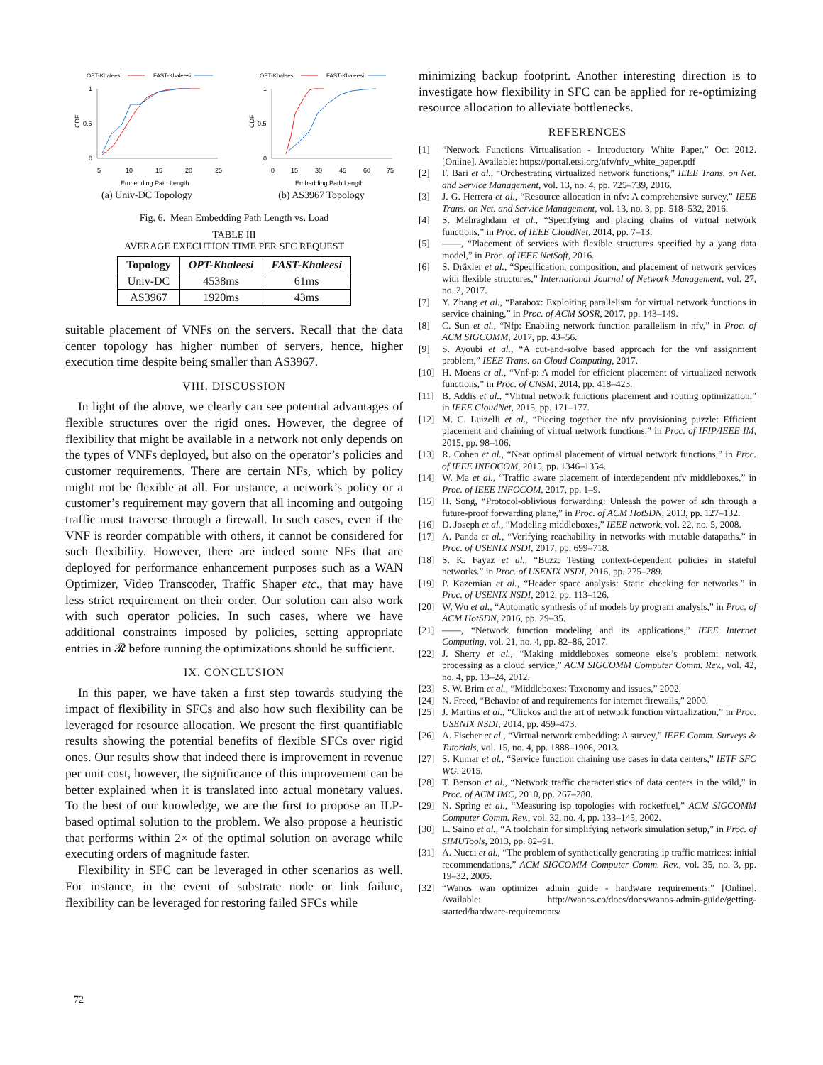OPT-Khaleesi
FAST-Khaleesi
CDF
1
0.5
0
5
10
15
20
25
Embedding Path Length
(a) Univ-DC Topology
OPT-Khaleesi
FAST-Khaleesi
CDF
1
0.5
0
0
15
30
45
60
75
Embedding Path Length
(b) AS3967 Topology
Fig. 6. Mean Embedding Path Length vs. Load
TABLE III
AVERAGE EXECUTION TIME PER SFC REQUEST
| Topology | OPT-Khaleesi | FAST-Khaleesi |
| --- | --- | --- |
| Univ-DC | 4538ms | 61ms |
| AS3967 | 1920ms | 43ms |
suitable placement of VNFs on the servers. Recall that the data center topology has higher number of servers, hence, higher execution time despite being smaller than AS3967.
VIII. DISCUSSION
In light of the above, we clearly can see potential advantages of flexible structures over the rigid ones. However, the degree of flexibility that might be available in a network not only depends on the types of VNFs deployed, but also on the operator’s policies and customer requirements. There are certain NFs, which by policy might not be flexible at all. For instance, a network’s policy or a customer’s requirement may govern that all incoming and outgoing traffic must traverse through a firewall. In such cases, even if the VNF is reorder compatible with others, it cannot be considered for such flexibility. However, there are indeed some NFs that are deployed for performance enhancement purposes such as a WAN Optimizer, Video Transcoder, Traffic Shaper etc., that may have less strict requirement on their order. Our solution can also work with such operator policies. In such cases, where we have additional constraints imposed by policies, setting appropriate entries in 𝓡 before running the optimizations should be sufficient.
IX. CONCLUSION
In this paper, we have taken a first step towards studying the impact of flexibility in SFCs and also how such flexibility can be leveraged for resource allocation. We present the first quantifiable results showing the potential benefits of flexible SFCs over rigid ones. Our results show that indeed there is improvement in revenue per unit cost, however, the significance of this improvement can be better explained when it is translated into actual monetary values. To the best of our knowledge, we are the first to propose an ILP-based optimal solution to the problem. We also propose a heuristic that performs within 2× of the optimal solution on average while executing orders of magnitude faster.
Flexibility in SFC can be leveraged in other scenarios as well. For instance, in the event of substrate node or link failure, flexibility can be leveraged for restoring failed SFCs while
minimizing backup footprint. Another interesting direction is to investigate how flexibility in SFC can be applied for re-optimizing resource allocation to alleviate bottlenecks.
REFERENCES
[1] “Network Functions Virtualisation - Introductory White Paper,” Oct 2012. [Online]. Available: https://portal.etsi.org/nfv/nfv_white_paper.pdf
[2] F. Bari et al., “Orchestrating virtualized network functions,” IEEE Trans. on Net. and Service Management, vol. 13, no. 4, pp. 725–739, 2016.
[3] J. G. Herrera et al., “Resource allocation in nfv: A comprehensive survey,” IEEE Trans. on Net. and Service Management, vol. 13, no. 3, pp. 518–532, 2016.
[4] S. Mehraghdam et al., “Specifying and placing chains of virtual network functions,” in Proc. of IEEE CloudNet, 2014, pp. 7–13.
[5] ——, “Placement of services with flexible structures specified by a yang data model,” in Proc. of IEEE NetSoft, 2016.
[6] S. Dräxler et al., “Specification, composition, and placement of network services with flexible structures,” International Journal of Network Management, vol. 27, no. 2, 2017.
[7] Y. Zhang et al., “Parabox: Exploiting parallelism for virtual network functions in service chaining,” in Proc. of ACM SOSR, 2017, pp. 143–149.
[8] C. Sun et al., “Nfp: Enabling network function parallelism in nfv,” in Proc. of ACM SIGCOMM, 2017, pp. 43–56.
[9] S. Ayoubi et al., “A cut-and-solve based approach for the vnf assignment problem,” IEEE Trans. on Cloud Computing, 2017.
[10] H. Moens et al., “Vnf-p: A model for efficient placement of virtualized network functions,” in Proc. of CNSM, 2014, pp. 418–423.
[11] B. Addis et al., “Virtual network functions placement and routing optimization,” in IEEE CloudNet, 2015, pp. 171–177.
[12] M. C. Luizelli et al., “Piecing together the nfv provisioning puzzle: Efficient placement and chaining of virtual network functions,” in Proc. of IFIP/IEEE IM, 2015, pp. 98–106.
[13] R. Cohen et al., “Near optimal placement of virtual network functions,” in Proc. of IEEE INFOCOM, 2015, pp. 1346–1354.
[14] W. Ma et al., “Traffic aware placement of interdependent nfv middleboxes,” in Proc. of IEEE INFOCOM, 2017, pp. 1–9.
[15] H. Song, “Protocol-oblivious forwarding: Unleash the power of sdn through a future-proof forwarding plane,” in Proc. of ACM HotSDN, 2013, pp. 127–132.
[16] D. Joseph et al., “Modeling middleboxes,” IEEE network, vol. 22, no. 5, 2008.
[17] A. Panda et al., “Verifying reachability in networks with mutable datapaths.” in Proc. of USENIX NSDI, 2017, pp. 699–718.
[18] S. K. Fayaz et al., “Buzz: Testing context-dependent policies in stateful networks.” in Proc. of USENIX NSDI, 2016, pp. 275–289.
[19] P. Kazemian et al., “Header space analysis: Static checking for networks.” in Proc. of USENIX NSDI, 2012, pp. 113–126.
[20] W. Wu et al., “Automatic synthesis of nf models by program analysis,” in Proc. of ACM HotSDN, 2016, pp. 29–35.
[21] ——, “Network function modeling and its applications,” IEEE Internet Computing, vol. 21, no. 4, pp. 82–86, 2017.
[22] J. Sherry et al., “Making middleboxes someone else’s problem: network processing as a cloud service,” ACM SIGCOMM Computer Comm. Rev., vol. 42, no. 4, pp. 13–24, 2012.
[23] S. W. Brim et al., “Middleboxes: Taxonomy and issues,” 2002.
[24] N. Freed, “Behavior of and requirements for internet firewalls,” 2000.
[25] J. Martins et al., “Clickos and the art of network function virtualization,” in Proc. USENIX NSDI, 2014, pp. 459–473.
[26] A. Fischer et al., “Virtual network embedding: A survey,” IEEE Comm. Surveys & Tutorials, vol. 15, no. 4, pp. 1888–1906, 2013.
[27] S. Kumar et al., “Service function chaining use cases in data centers,” IETF SFC WG, 2015.
[28] T. Benson et al., “Network traffic characteristics of data centers in the wild,” in Proc. of ACM IMC, 2010, pp. 267–280.
[29] N. Spring et al., “Measuring isp topologies with rocketfuel,” ACM SIGCOMM Computer Comm. Rev., vol. 32, no. 4, pp. 133–145, 2002.
[30] L. Saino et al., “A toolchain for simplifying network simulation setup,” in Proc. of SIMUTools, 2013, pp. 82–91.
[31] A. Nucci et al., “The problem of synthetically generating ip traffic matrices: initial recommendations,” ACM SIGCOMM Computer Comm. Rev., vol. 35, no. 3, pp. 19–32, 2005.
[32] “Wanos wan optimizer admin guide - hardware requirements,” [Online]. Available: http://wanos.co/docs/docs/wanos-admin-guide/getting-started/hardware-requirements/
72